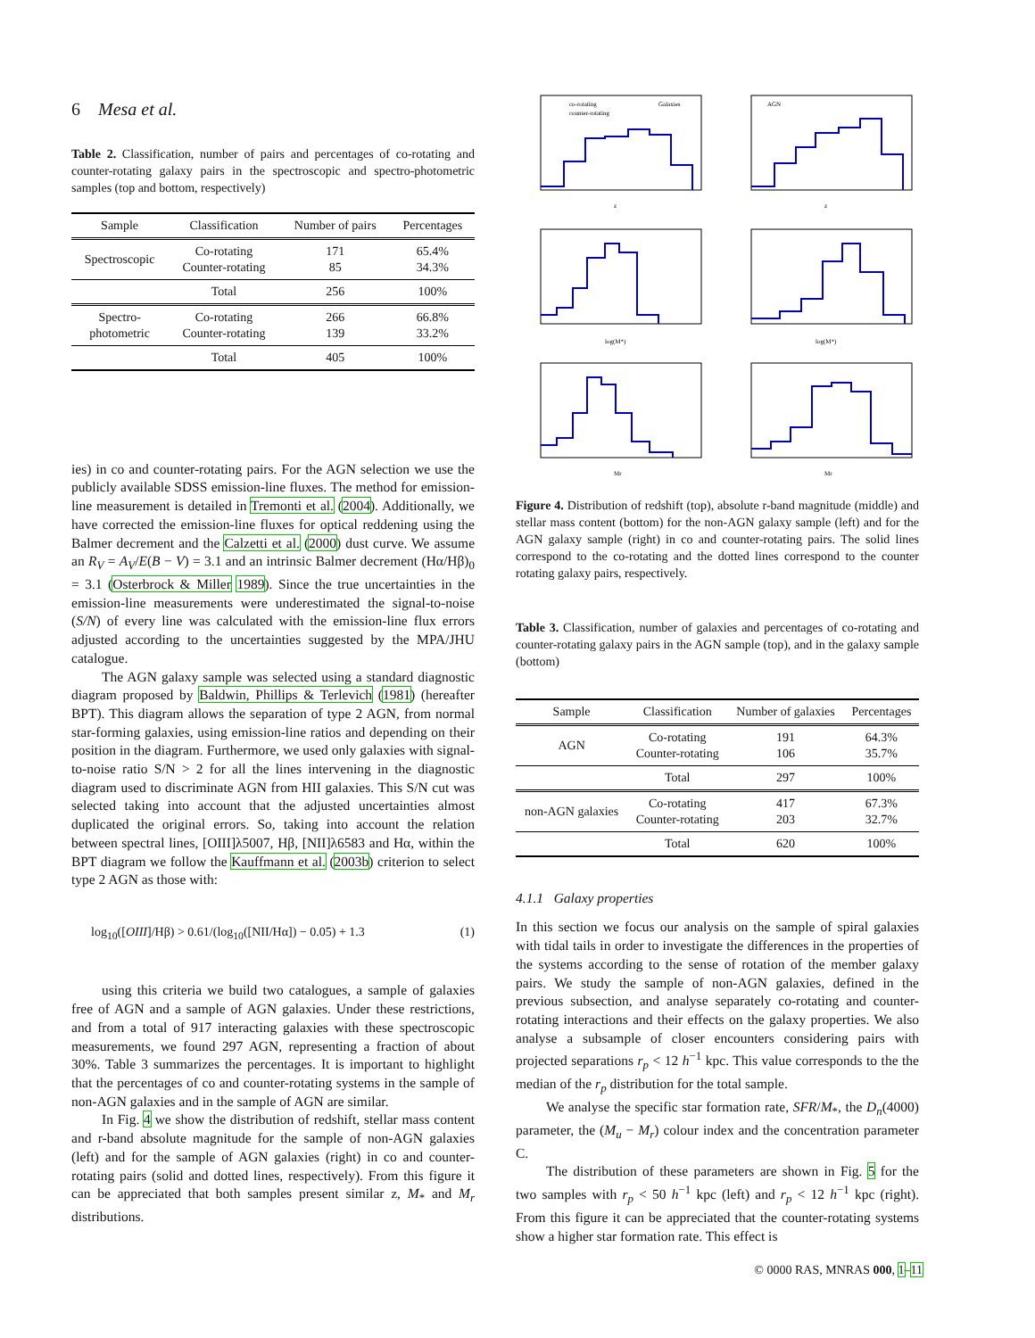6 Mesa et al.
Table 2. Classification, number of pairs and percentages of co-rotating and counter-rotating galaxy pairs in the spectroscopic and spectro-photometric samples (top and bottom, respectively)
| Sample | Classification | Number of pairs | Percentages |
| --- | --- | --- | --- |
| Spectroscopic | Co-rotating Counter-rotating | 171 85 | 65.4% 34.3% |
| | Total | 256 | 100% |
| Spectro- photometric | Co-rotating Counter-rotating | 266 139 | 66.8% 33.2% |
| | Total | 405 | 100% |
ies) in co and counter-rotating pairs. For the AGN selection we use the publicly available SDSS emission-line fluxes. The method for emission-line measurement is detailed in Tremonti et al. (2004). Additionally, we have corrected the emission-line fluxes for optical reddening using the Balmer decrement and the Calzetti et al. (2000) dust curve. We assume an R<sub>V</sub> = A<sub>V</sub>/E(B − V) = 3.1 and an intrinsic Balmer decrement (Hα/Hβ)<sub>0</sub> = 3.1 (Osterbrock & Miller 1989). Since the true uncertainties in the emission-line measurements were underestimated the signal-to-noise (S/N) of every line was calculated with the emission-line flux errors adjusted according to the uncertainties suggested by the MPA/JHU catalogue.
The AGN galaxy sample was selected using a standard diagnostic diagram proposed by Baldwin, Phillips & Terlevich (1981) (hereafter BPT). This diagram allows the separation of type 2 AGN, from normal star-forming galaxies, using emission-line ratios and depending on their position in the diagram. Furthermore, we used only galaxies with signal-to-noise ratio S/N > 2 for all the lines intervening in the diagnostic diagram used to discriminate AGN from HII galaxies. This S/N cut was selected taking into account that the adjusted uncertainties almost duplicated the original errors. So, taking into account the relation between spectral lines, [OIII]λ5007, Hβ, [NII]λ6583 and Hα, within the BPT diagram we follow the Kauffmann et al. (2003b) criterion to select type 2 AGN as those with:
log<sub>10</sub>([OIII]/Hβ) > 0.61/(log<sub>10</sub>([NII/Hα]) − 0.05) + 1.3 (1)
using this criteria we build two catalogues, a sample of galaxies free of AGN and a sample of AGN galaxies. Under these restrictions, and from a total of 917 interacting galaxies with these spectroscopic measurements, we found 297 AGN, representing a fraction of about 30%. Table 3 summarizes the percentages. It is important to highlight that the percentages of co and counter-rotating systems in the sample of non-AGN galaxies and in the sample of AGN are similar.
In Fig. 4 we show the distribution of redshift, stellar mass content and r-band absolute magnitude for the sample of non-AGN galaxies (left) and for the sample of AGN galaxies (right) in co and counter-rotating pairs (solid and dotted lines, respectively). From this figure it can be appreciated that both samples present similar z, M<sub>*</sub> and M<sub>r</sub> distributions.
co-rotating
counter-rotating
Galaxies
z
AGN
z
log(M*)
log(M*)
Mr
Mr
Figure 4. Distribution of redshift (top), absolute r-band magnitude (middle) and stellar mass content (bottom) for the non-AGN galaxy sample (left) and for the AGN galaxy sample (right) in co and counter-rotating pairs. The solid lines correspond to the co-rotating and the dotted lines correspond to the counter rotating galaxy pairs, respectively.
Table 3. Classification, number of galaxies and percentages of co-rotating and counter-rotating galaxy pairs in the AGN sample (top), and in the galaxy sample (bottom)
| Sample | Classification | Number of galaxies | Percentages |
| --- | --- | --- | --- |
| AGN | Co-rotating Counter-rotating | 191 106 | 64.3% 35.7% |
| | Total | 297 | 100% |
| non-AGN galaxies | Co-rotating Counter-rotating | 417 203 | 67.3% 32.7% |
| | Total | 620 | 100% |
4.1.1 Galaxy properties
In this section we focus our analysis on the sample of spiral galaxies with tidal tails in order to investigate the differences in the properties of the systems according to the sense of rotation of the member galaxy pairs. We study the sample of non-AGN galaxies, defined in the previous subsection, and analyse separately co-rotating and counter-rotating interactions and their effects on the galaxy properties. We also analyse a subsample of closer encounters considering pairs with projected separations r<sub>p</sub> < 12 h<sup>−1</sup> kpc. This value corresponds to the the median of the r<sub>p</sub> distribution for the total sample.
We analyse the specific star formation rate, SFR/M<sub>*</sub>, the D<sub>n</sub>(4000) parameter, the (M<sub>u</sub> − M<sub>r</sub>) colour index and the concentration parameter C.
The distribution of these parameters are shown in Fig. 5 for the two samples with r<sub>p</sub> < 50 h<sup>−1</sup> kpc (left) and r<sub>p</sub> < 12 h<sup>−1</sup> kpc (right). From this figure it can be appreciated that the counter-rotating systems show a higher star formation rate. This effect is
© 0000 RAS, MNRAS 000, 1–11